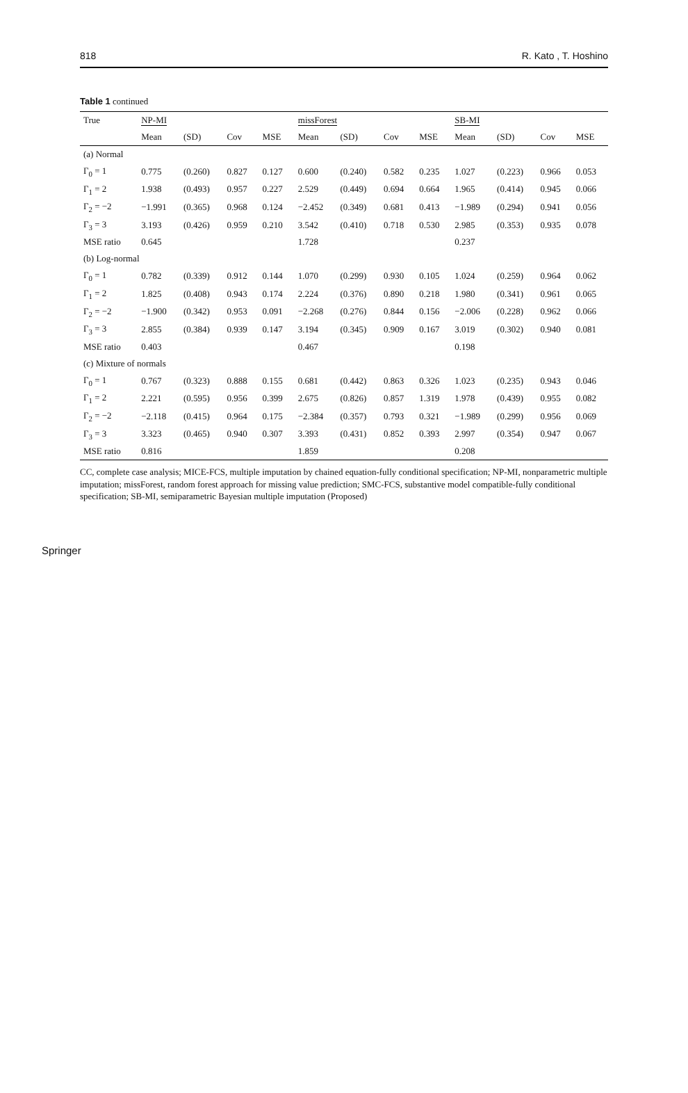818 R. Kato , T. Hoshino
Table 1 continued
| True | NP-MI | | | | missForest | | | | SB-MI | | | |
| --- | --- | --- | --- | --- | --- | --- | --- | --- | --- | --- | --- | --- |
| | Mean | (SD) | Cov | MSE | Mean | (SD) | Cov | MSE | Mean | (SD) | Cov | MSE |
| (a) Normal | | | | | | | | | | | | |
| Γ<sub>0</sub> = 1 | 0.775 | (0.260) | 0.827 | 0.127 | 0.600 | (0.240) | 0.582 | 0.235 | 1.027 | (0.223) | 0.966 | 0.053 |
| Γ<sub>1</sub> = 2 | 1.938 | (0.493) | 0.957 | 0.227 | 2.529 | (0.449) | 0.694 | 0.664 | 1.965 | (0.414) | 0.945 | 0.066 |
| Γ<sub>2</sub> = −2 | −1.991 | (0.365) | 0.968 | 0.124 | −2.452 | (0.349) | 0.681 | 0.413 | −1.989 | (0.294) | 0.941 | 0.056 |
| Γ<sub>3</sub> = 3 | 3.193 | (0.426) | 0.959 | 0.210 | 3.542 | (0.410) | 0.718 | 0.530 | 2.985 | (0.353) | 0.935 | 0.078 |
| MSE ratio | 0.645 | | | | 1.728 | | | | 0.237 | | | |
| (b) Log-normal | | | | | | | | | | | | |
| Γ<sub>0</sub> = 1 | 0.782 | (0.339) | 0.912 | 0.144 | 1.070 | (0.299) | 0.930 | 0.105 | 1.024 | (0.259) | 0.964 | 0.062 |
| Γ<sub>1</sub> = 2 | 1.825 | (0.408) | 0.943 | 0.174 | 2.224 | (0.376) | 0.890 | 0.218 | 1.980 | (0.341) | 0.961 | 0.065 |
| Γ<sub>2</sub> = −2 | −1.900 | (0.342) | 0.953 | 0.091 | −2.268 | (0.276) | 0.844 | 0.156 | −2.006 | (0.228) | 0.962 | 0.066 |
| Γ<sub>3</sub> = 3 | 2.855 | (0.384) | 0.939 | 0.147 | 3.194 | (0.345) | 0.909 | 0.167 | 3.019 | (0.302) | 0.940 | 0.081 |
| MSE ratio | 0.403 | | | | 0.467 | | | | 0.198 | | | |
| (c) Mixture of normals | | | | | | | | | | | | |
| Γ<sub>0</sub> = 1 | 0.767 | (0.323) | 0.888 | 0.155 | 0.681 | (0.442) | 0.863 | 0.326 | 1.023 | (0.235) | 0.943 | 0.046 |
| Γ<sub>1</sub> = 2 | 2.221 | (0.595) | 0.956 | 0.399 | 2.675 | (0.826) | 0.857 | 1.319 | 1.978 | (0.439) | 0.955 | 0.082 |
| Γ<sub>2</sub> = −2 | −2.118 | (0.415) | 0.964 | 0.175 | −2.384 | (0.357) | 0.793 | 0.321 | −1.989 | (0.299) | 0.956 | 0.069 |
| Γ<sub>3</sub> = 3 | 3.323 | (0.465) | 0.940 | 0.307 | 3.393 | (0.431) | 0.852 | 0.393 | 2.997 | (0.354) | 0.947 | 0.067 |
| MSE ratio | 0.816 | | | | 1.859 | | | | 0.208 | | | |
CC, complete case analysis; MICE-FCS, multiple imputation by chained equation-fully conditional specification; NP-MI, nonparametric multiple imputation; missForest, random forest approach for missing value prediction; SMC-FCS, substantive model compatible-fully conditional specification; SB-MI, semiparametric Bayesian multiple imputation (Proposed)
Springer